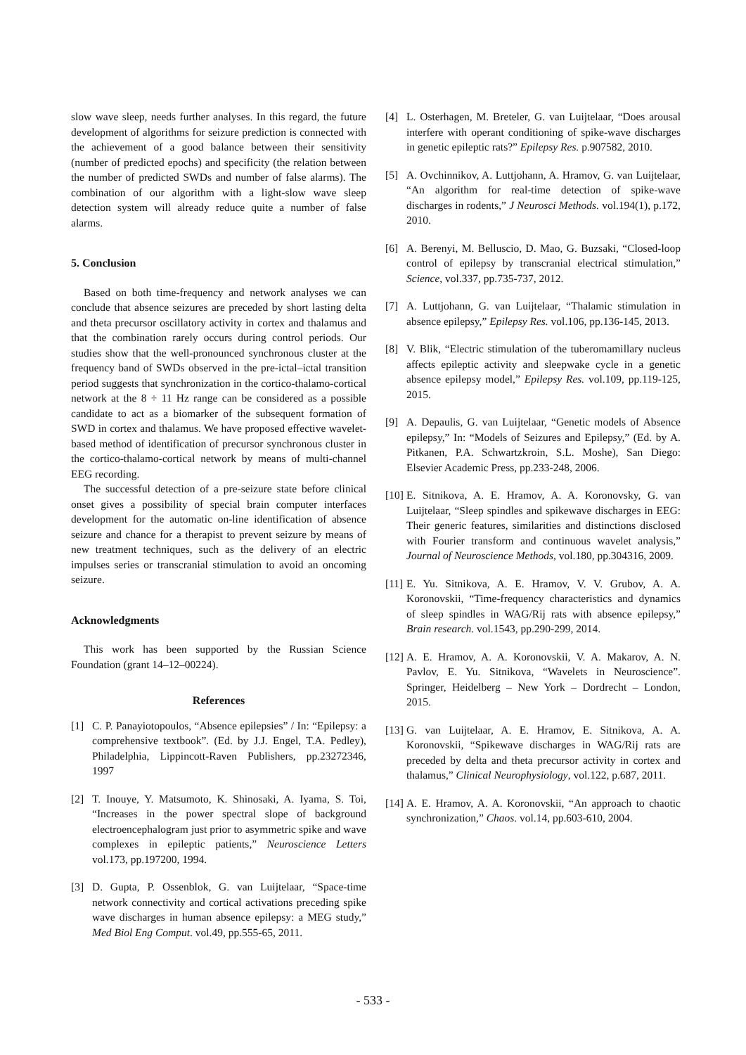slow wave sleep, needs further analyses. In this regard, the future development of algorithms for seizure prediction is connected with the achievement of a good balance between their sensitivity (number of predicted epochs) and specificity (the relation between the number of predicted SWDs and number of false alarms). The combination of our algorithm with a light-slow wave sleep detection system will already reduce quite a number of false alarms.
5. Conclusion
Based on both time-frequency and network analyses we can conclude that absence seizures are preceded by short lasting delta and theta precursor oscillatory activity in cortex and thalamus and that the combination rarely occurs during control periods. Our studies show that the well-pronounced synchronous cluster at the frequency band of SWDs observed in the pre-ictal–ictal transition period suggests that synchronization in the cortico-thalamo-cortical network at the 8 ÷ 11 Hz range can be considered as a possible candidate to act as a biomarker of the subsequent formation of SWD in cortex and thalamus. We have proposed effective wavelet-based method of identification of precursor synchronous cluster in the cortico-thalamo-cortical network by means of multi-channel EEG recording.
The successful detection of a pre-seizure state before clinical onset gives a possibility of special brain computer interfaces development for the automatic on-line identification of absence seizure and chance for a therapist to prevent seizure by means of new treatment techniques, such as the delivery of an electric impulses series or transcranial stimulation to avoid an oncoming seizure.
Acknowledgments
This work has been supported by the Russian Science Foundation (grant 14–12–00224).
References
[1] C. P. Panayiotopoulos, “Absence epilepsies” / In: “Epilepsy: a comprehensive textbook”. (Ed. by J.J. Engel, T.A. Pedley), Philadelphia, Lippincott-Raven Publishers, pp.23272346, 1997
[2] T. Inouye, Y. Matsumoto, K. Shinosaki, A. Iyama, S. Toi, “Increases in the power spectral slope of background electroencephalogram just prior to asymmetric spike and wave complexes in epileptic patients,” Neuroscience Letters vol.173, pp.197200, 1994.
[3] D. Gupta, P. Ossenblok, G. van Luijtelaar, “Space-time network connectivity and cortical activations preceding spike wave discharges in human absence epilepsy: a MEG study,” Med Biol Eng Comput. vol.49, pp.555-65, 2011.
[4] L. Osterhagen, M. Breteler, G. van Luijtelaar, “Does arousal interfere with operant conditioning of spike-wave discharges in genetic epileptic rats?” Epilepsy Res. p.907582, 2010.
[5] A. Ovchinnikov, A. Luttjohann, A. Hramov, G. van Luijtelaar, “An algorithm for real-time detection of spike-wave discharges in rodents,” J Neurosci Methods. vol.194(1), p.172, 2010.
[6] A. Berenyi, M. Belluscio, D. Mao, G. Buzsaki, “Closed-loop control of epilepsy by transcranial electrical stimulation,” Science, vol.337, pp.735-737, 2012.
[7] A. Luttjohann, G. van Luijtelaar, “Thalamic stimulation in absence epilepsy,” Epilepsy Res. vol.106, pp.136-145, 2013.
[8] V. Blik, “Electric stimulation of the tuberomamillary nucleus affects epileptic activity and sleepwake cycle in a genetic absence epilepsy model,” Epilepsy Res. vol.109, pp.119-125, 2015.
[9] A. Depaulis, G. van Luijtelaar, “Genetic models of Absence epilepsy,” In: “Models of Seizures and Epilepsy,” (Ed. by A. Pitkanen, P.A. Schwartzkroin, S.L. Moshe), San Diego: Elsevier Academic Press, pp.233-248, 2006.
[10] E. Sitnikova, A. E. Hramov, A. A. Koronovsky, G. van Luijtelaar, “Sleep spindles and spikewave discharges in EEG: Their generic features, similarities and distinctions disclosed with Fourier transform and continuous wavelet analysis,” Journal of Neuroscience Methods, vol.180, pp.304316, 2009.
[11] E. Yu. Sitnikova, A. E. Hramov, V. V. Grubov, A. A. Koronovskii, “Time-frequency characteristics and dynamics of sleep spindles in WAG/Rij rats with absence epilepsy,” Brain research. vol.1543, pp.290-299, 2014.
[12] A. E. Hramov, A. A. Koronovskii, V. A. Makarov, A. N. Pavlov, E. Yu. Sitnikova, “Wavelets in Neuroscience”. Springer, Heidelberg – New York – Dordrecht – London, 2015.
[13] G. van Luijtelaar, A. E. Hramov, E. Sitnikova, A. A. Koronovskii, “Spikewave discharges in WAG/Rij rats are preceded by delta and theta precursor activity in cortex and thalamus,” Clinical Neurophysiology, vol.122, p.687, 2011.
[14] A. E. Hramov, A. A. Koronovskii, “An approach to chaotic synchronization,” Chaos. vol.14, pp.603-610, 2004.
- 533 -